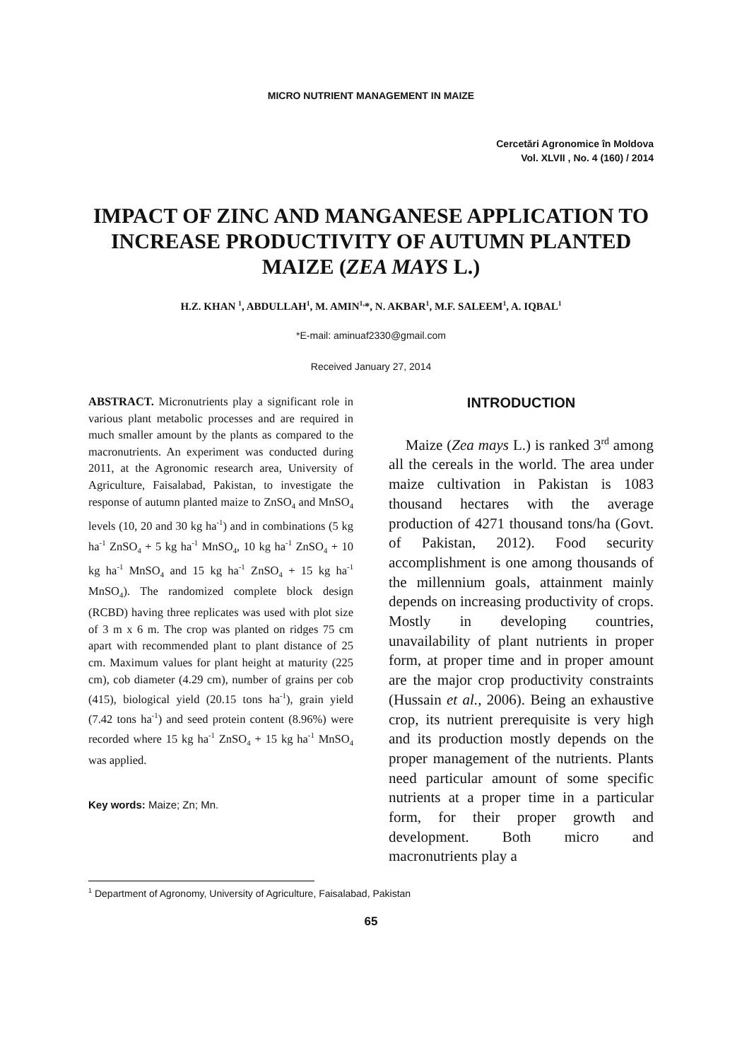MICRO NUTRIENT MANAGEMENT IN MAIZE
Cercetări Agronomice în Moldova
Vol. XLVII , No. 4 (160) / 2014
IMPACT OF ZINC AND MANGANESE APPLICATION TO INCREASE PRODUCTIVITY OF AUTUMN PLANTED MAIZE (ZEA MAYS L.)
H.Z. KHAN <sup>1</sup>, ABDULLAH<sup>1</sup>, M. AMIN<sup>1,</sup>*, N. AKBAR<sup>1</sup>, M.F. SALEEM<sup>1</sup>, A. IQBAL<sup>1</sup>
*E-mail: aminuaf2330@gmail.com
Received January 27, 2014
ABSTRACT. Micronutrients play a significant role in various plant metabolic processes and are required in much smaller amount by the plants as compared to the macronutrients. An experiment was conducted during 2011, at the Agronomic research area, University of Agriculture, Faisalabad, Pakistan, to investigate the response of autumn planted maize to ZnSO<sub>4</sub> and MnSO<sub>4</sub> levels (10, 20 and 30 kg ha<sup>-1</sup>) and in combinations (5 kg ha<sup>-1</sup> ZnSO<sub>4</sub> + 5 kg ha<sup>-1</sup> MnSO<sub>4</sub>, 10 kg ha<sup>-1</sup> ZnSO<sub>4</sub> + 10 kg ha<sup>-1</sup> MnSO<sub>4</sub> and 15 kg ha<sup>-1</sup> ZnSO<sub>4</sub> + 15 kg ha<sup>-1</sup> MnSO<sub>4</sub>). The randomized complete block design (RCBD) having three replicates was used with plot size of 3 m x 6 m. The crop was planted on ridges 75 cm apart with recommended plant to plant distance of 25 cm. Maximum values for plant height at maturity (225 cm), cob diameter (4.29 cm), number of grains per cob (415), biological yield (20.15 tons ha<sup>-1</sup>), grain yield (7.42 tons ha<sup>-1</sup>) and seed protein content (8.96%) were recorded where 15 kg ha<sup>-1</sup> ZnSO<sub>4</sub> + 15 kg ha<sup>-1</sup> MnSO<sub>4</sub> was applied.
Key words: Maize; Zn; Mn.
INTRODUCTION
Maize (Zea mays L.) is ranked 3<sup>rd</sup> among all the cereals in the world. The area under maize cultivation in Pakistan is 1083 thousand hectares with the average production of 4271 thousand tons/ha (Govt. of Pakistan, 2012). Food security accomplishment is one among thousands of the millennium goals, attainment mainly depends on increasing productivity of crops. Mostly in developing countries, unavailability of plant nutrients in proper form, at proper time and in proper amount are the major crop productivity constraints (Hussain et al., 2006). Being an exhaustive crop, its nutrient prerequisite is very high and its production mostly depends on the proper management of the nutrients. Plants need particular amount of some specific nutrients at a proper time in a particular form, for their proper growth and development. Both micro and macronutrients play a
<sup>1</sup> Department of Agronomy, University of Agriculture, Faisalabad, Pakistan
65